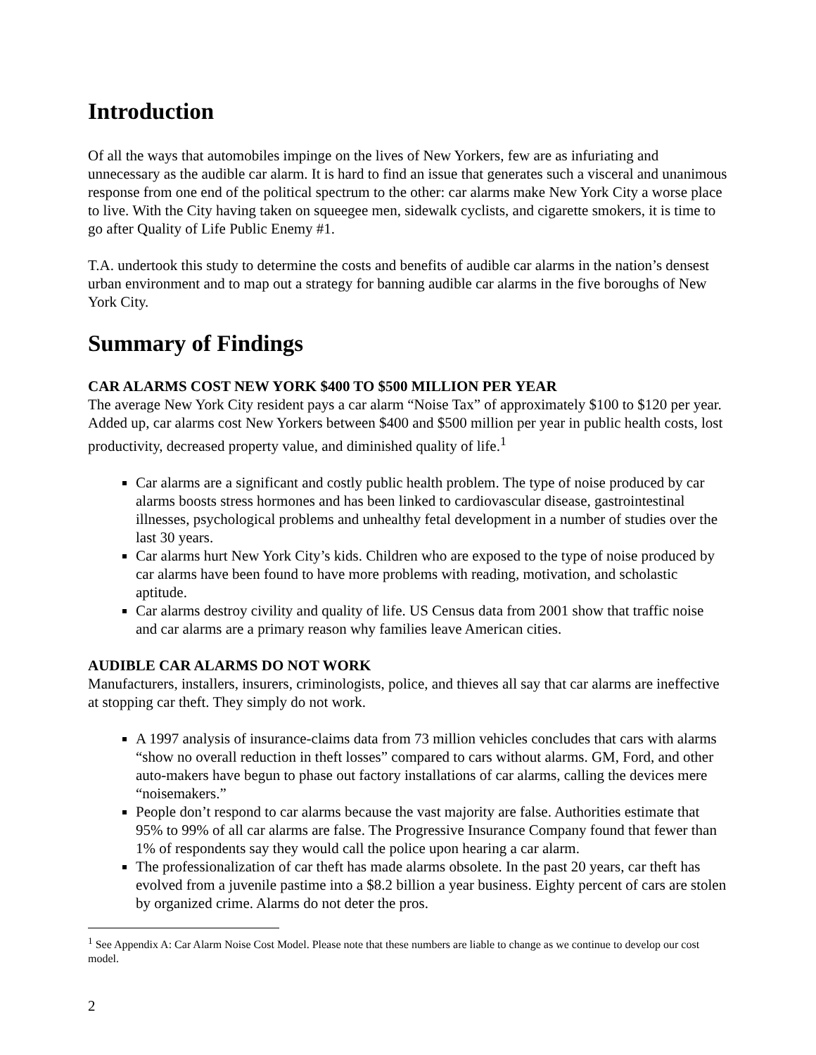Introduction
Of all the ways that automobiles impinge on the lives of New Yorkers, few are as infuriating and unnecessary as the audible car alarm. It is hard to find an issue that generates such a visceral and unanimous response from one end of the political spectrum to the other: car alarms make New York City a worse place to live. With the City having taken on squeegee men, sidewalk cyclists, and cigarette smokers, it is time to go after Quality of Life Public Enemy #1.
T.A. undertook this study to determine the costs and benefits of audible car alarms in the nation’s densest urban environment and to map out a strategy for banning audible car alarms in the five boroughs of New York City.
Summary of Findings
CAR ALARMS COST NEW YORK $400 TO $500 MILLION PER YEAR
The average New York City resident pays a car alarm “Noise Tax” of approximately $100 to $120 per year. Added up, car alarms cost New Yorkers between $400 and $500 million per year in public health costs, lost productivity, decreased property value, and diminished quality of life.<sup>1</sup>
Car alarms are a significant and costly public health problem. The type of noise produced by car alarms boosts stress hormones and has been linked to cardiovascular disease, gastrointestinal illnesses, psychological problems and unhealthy fetal development in a number of studies over the last 30 years.
Car alarms hurt New York City’s kids. Children who are exposed to the type of noise produced by car alarms have been found to have more problems with reading, motivation, and scholastic aptitude.
Car alarms destroy civility and quality of life. US Census data from 2001 show that traffic noise and car alarms are a primary reason why families leave American cities.
AUDIBLE CAR ALARMS DO NOT WORK
Manufacturers, installers, insurers, criminologists, police, and thieves all say that car alarms are ineffective at stopping car theft. They simply do not work.
A 1997 analysis of insurance-claims data from 73 million vehicles concludes that cars with alarms “show no overall reduction in theft losses” compared to cars without alarms. GM, Ford, and other auto-makers have begun to phase out factory installations of car alarms, calling the devices mere “noisemakers.”
People don’t respond to car alarms because the vast majority are false. Authorities estimate that 95% to 99% of all car alarms are false. The Progressive Insurance Company found that fewer than 1% of respondents say they would call the police upon hearing a car alarm.
The professionalization of car theft has made alarms obsolete. In the past 20 years, car theft has evolved from a juvenile pastime into a $8.2 billion a year business. Eighty percent of cars are stolen by organized crime. Alarms do not deter the pros.
<sup>1</sup> See Appendix A: Car Alarm Noise Cost Model. Please note that these numbers are liable to change as we continue to develop our cost model.
2